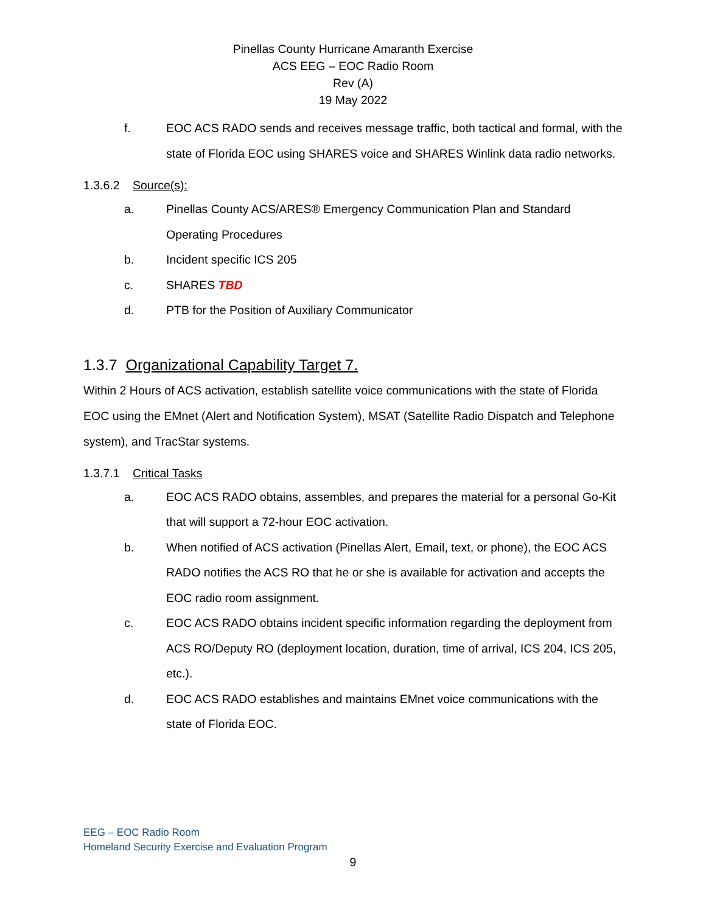Pinellas County Hurricane Amaranth Exercise
ACS EEG – EOC Radio Room
Rev (A)
19 May 2022
f. EOC ACS RADO sends and receives message traffic, both tactical and formal, with the state of Florida EOC using SHARES voice and SHARES Winlink data radio networks.
1.3.6.2 Source(s):
a. Pinellas County ACS/ARES® Emergency Communication Plan and Standard Operating Procedures
b. Incident specific ICS 205
c. SHARES TBD
d. PTB for the Position of Auxiliary Communicator
1.3.7 Organizational Capability Target 7.
Within 2 Hours of ACS activation, establish satellite voice communications with the state of Florida EOC using the EMnet (Alert and Notification System), MSAT (Satellite Radio Dispatch and Telephone system), and TracStar systems.
1.3.7.1 Critical Tasks
a. EOC ACS RADO obtains, assembles, and prepares the material for a personal Go-Kit that will support a 72-hour EOC activation.
b. When notified of ACS activation (Pinellas Alert, Email, text, or phone), the EOC ACS RADO notifies the ACS RO that he or she is available for activation and accepts the EOC radio room assignment.
c. EOC ACS RADO obtains incident specific information regarding the deployment from ACS RO/Deputy RO (deployment location, duration, time of arrival, ICS 204, ICS 205, etc.).
d. EOC ACS RADO establishes and maintains EMnet voice communications with the state of Florida EOC.
EEG – EOC Radio Room
Homeland Security Exercise and Evaluation Program
9